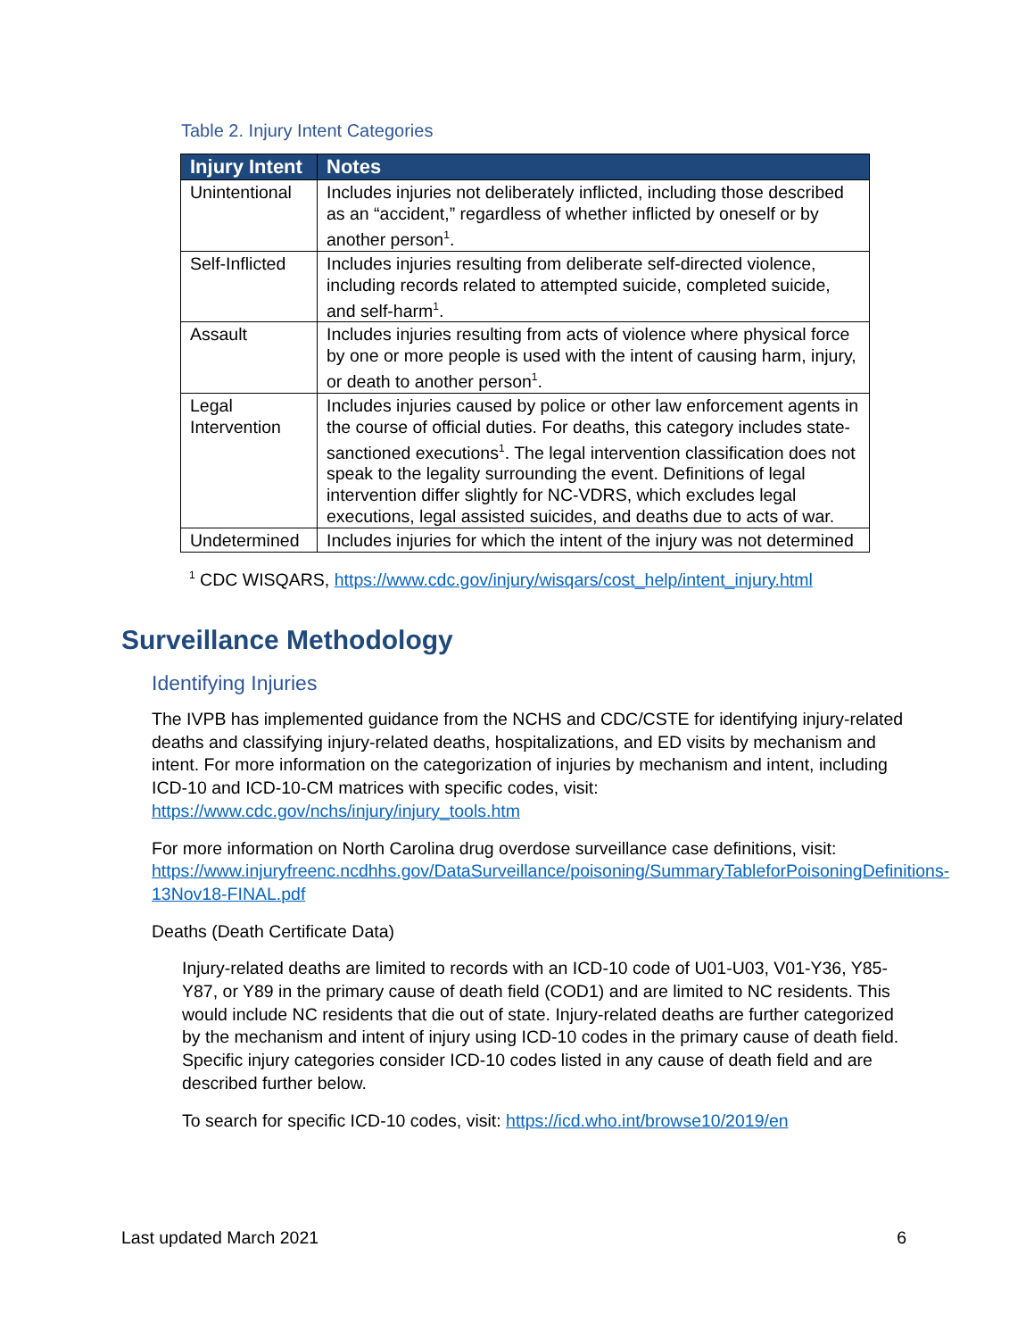Table 2. Injury Intent Categories
| Injury Intent | Notes |
| --- | --- |
| Unintentional | Includes injuries not deliberately inflicted, including those described as an “accident,” regardless of whether inflicted by oneself or by another person<sup>1</sup>. |
| Self-Inflicted | Includes injuries resulting from deliberate self-directed violence, including records related to attempted suicide, completed suicide, and self-harm<sup>1</sup>. |
| Assault | Includes injuries resulting from acts of violence where physical force by one or more people is used with the intent of causing harm, injury, or death to another person<sup>1</sup>. |
| Legal Intervention | Includes injuries caused by police or other law enforcement agents in the course of official duties. For deaths, this category includes state-sanctioned executions<sup>1</sup>. The legal intervention classification does not speak to the legality surrounding the event. Definitions of legal intervention differ slightly for NC-VDRS, which excludes legal executions, legal assisted suicides, and deaths due to acts of war. |
| Undetermined | Includes injuries for which the intent of the injury was not determined |
<sup>1</sup> CDC WISQARS, https://www.cdc.gov/injury/wisqars/cost_help/intent_injury.html
Surveillance Methodology
Identifying Injuries
The IVPB has implemented guidance from the NCHS and CDC/CSTE for identifying injury-related deaths and classifying injury-related deaths, hospitalizations, and ED visits by mechanism and intent. For more information on the categorization of injuries by mechanism and intent, including ICD-10 and ICD-10-CM matrices with specific codes, visit: https://www.cdc.gov/nchs/injury/injury_tools.htm
For more information on North Carolina drug overdose surveillance case definitions, visit: https://www.injuryfreenc.ncdhhs.gov/DataSurveillance/poisoning/SummaryTableforPoisoningDefinitions-13Nov18-FINAL.pdf
Deaths (Death Certificate Data)
Injury-related deaths are limited to records with an ICD-10 code of U01-U03, V01-Y36, Y85-Y87, or Y89 in the primary cause of death field (COD1) and are limited to NC residents. This would include NC residents that die out of state. Injury-related deaths are further categorized by the mechanism and intent of injury using ICD-10 codes in the primary cause of death field. Specific injury categories consider ICD-10 codes listed in any cause of death field and are described further below.
To search for specific ICD-10 codes, visit: https://icd.who.int/browse10/2019/en
Last updated March 2021 6